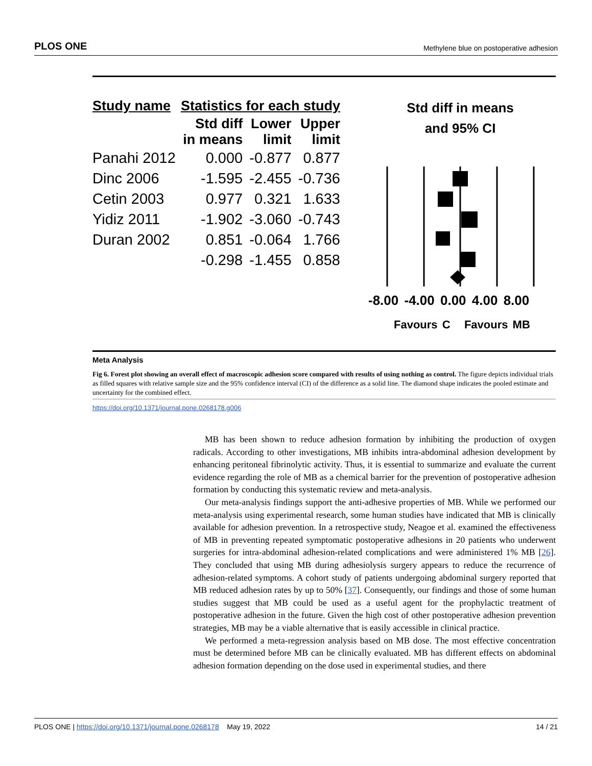PLOS ONE Methylene blue on postoperative adhesion
| Study name | Statistics for each study | | |
| --- | --- | --- | --- |
| | Std diff in means | Lower limit | Upper limit |
| Panahi 2012 | 0.000 | -0.877 | 0.877 |
| Dinc 2006 | -1.595 | -2.455 | -0.736 |
| Cetin 2003 | 0.977 | 0.321 | 1.633 |
| Yidiz 2011 | -1.902 | -3.060 | -0.743 |
| Duran 2002 | 0.851 | -0.064 | 1.766 |
| | -0.298 | -1.455 | 0.858 |
Std diff in means
and 95% CI
-8.00 -4.00 0.00 4.00 8.00
Favours C Favours MB
Meta Analysis
Fig 6. Forest plot showing an overall effect of macroscopic adhesion score compared with results of using nothing as control. The figure depicts individual trials as filled squares with relative sample size and the 95% confidence interval (CI) of the difference as a solid line. The diamond shape indicates the pooled estimate and uncertainty for the combined effect.
https://doi.org/10.1371/journal.pone.0268178.g006
MB has been shown to reduce adhesion formation by inhibiting the production of oxygen radicals. According to other investigations, MB inhibits intra-abdominal adhesion development by enhancing peritoneal fibrinolytic activity. Thus, it is essential to summarize and evaluate the current evidence regarding the role of MB as a chemical barrier for the prevention of postoperative adhesion formation by conducting this systematic review and meta-analysis.
Our meta-analysis findings support the anti-adhesive properties of MB. While we performed our meta-analysis using experimental research, some human studies have indicated that MB is clinically available for adhesion prevention. In a retrospective study, Neagoe et al. examined the effectiveness of MB in preventing repeated symptomatic postoperative adhesions in 20 patients who underwent surgeries for intra-abdominal adhesion-related complications and were administered 1% MB [26]. They concluded that using MB during adhesiolysis surgery appears to reduce the recurrence of adhesion-related symptoms. A cohort study of patients undergoing abdominal surgery reported that MB reduced adhesion rates by up to 50% [37]. Consequently, our findings and those of some human studies suggest that MB could be used as a useful agent for the prophylactic treatment of postoperative adhesion in the future. Given the high cost of other postoperative adhesion prevention strategies, MB may be a viable alternative that is easily accessible in clinical practice.
We performed a meta-regression analysis based on MB dose. The most effective concentration must be determined before MB can be clinically evaluated. MB has different effects on abdominal adhesion formation depending on the dose used in experimental studies, and there
PLOS ONE | https://doi.org/10.1371/journal.pone.0268178 May 19, 2022 14 / 21